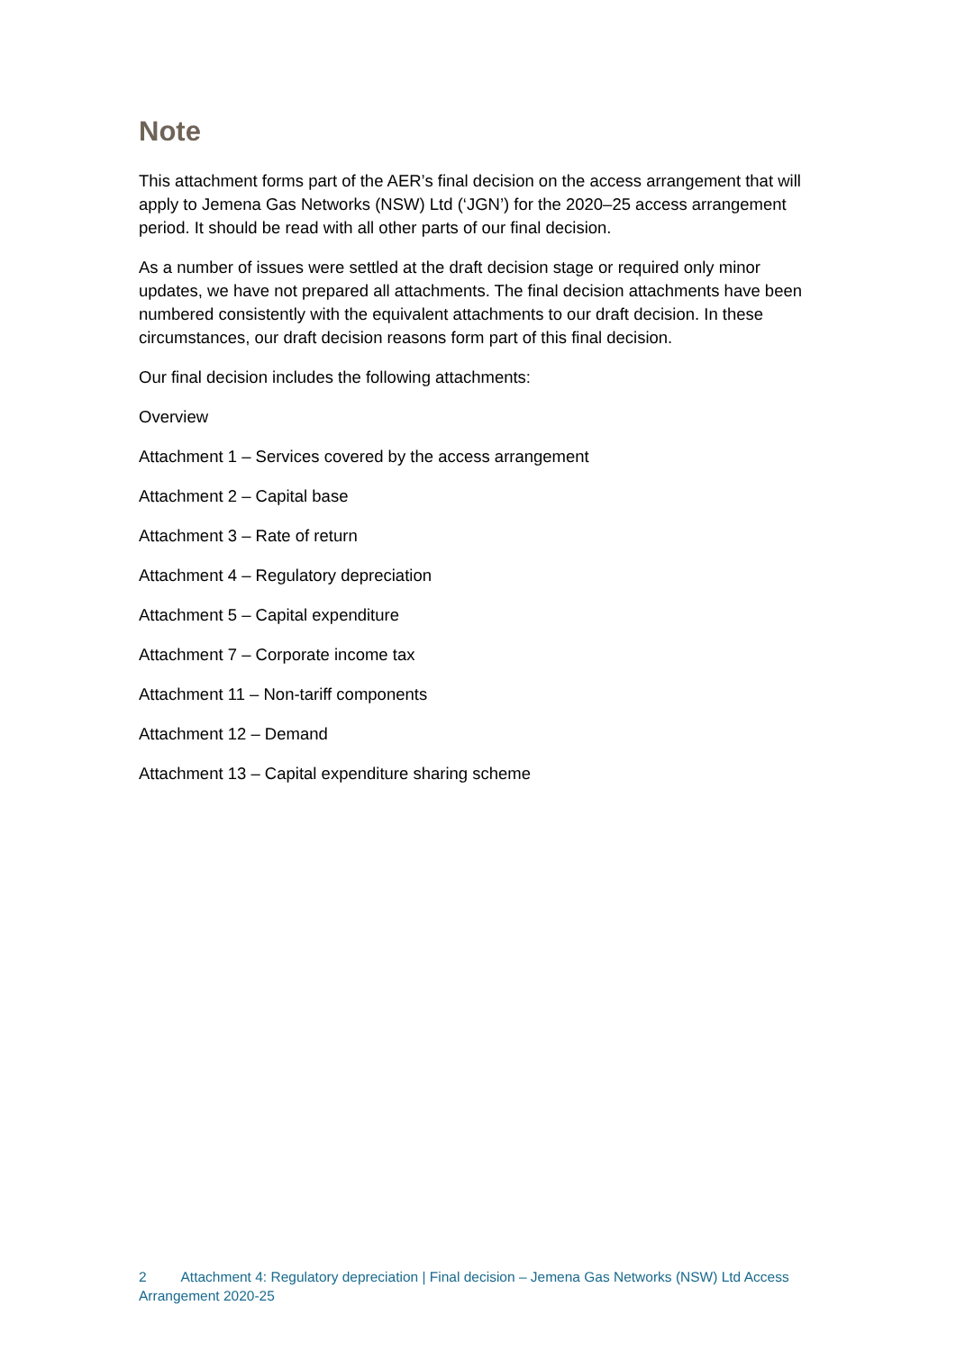Note
This attachment forms part of the AER’s final decision on the access arrangement that will apply to Jemena Gas Networks (NSW) Ltd (‘JGN’) for the 2020–25 access arrangement period. It should be read with all other parts of our final decision.
As a number of issues were settled at the draft decision stage or required only minor updates, we have not prepared all attachments. The final decision attachments have been numbered consistently with the equivalent attachments to our draft decision. In these circumstances, our draft decision reasons form part of this final decision.
Our final decision includes the following attachments:
Overview
Attachment 1 – Services covered by the access arrangement
Attachment 2 – Capital base
Attachment 3 – Rate of return
Attachment 4 – Regulatory depreciation
Attachment 5 – Capital expenditure
Attachment 7 – Corporate income tax
Attachment 11 – Non-tariff components
Attachment 12 – Demand
Attachment 13 – Capital expenditure sharing scheme
2 Attachment 4: Regulatory depreciation | Final decision – Jemena Gas Networks (NSW) Ltd Access Arrangement 2020-25